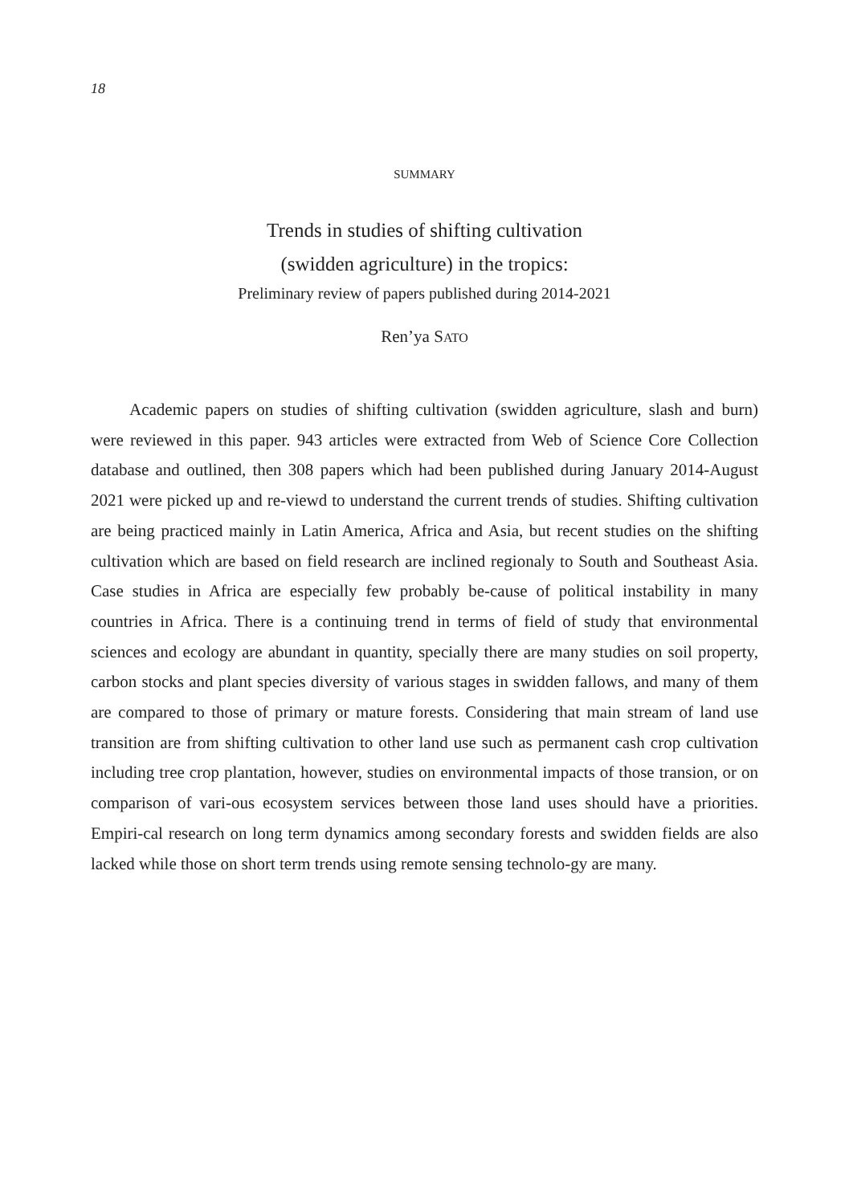18
SUMMARY
Trends in studies of shifting cultivation
(swidden agriculture) in the tropics:
Preliminary review of papers published during 2014-2021
Ren’ya SATO
Academic papers on studies of shifting cultivation (swidden agriculture, slash and burn) were reviewed in this paper. 943 articles were extracted from Web of Science Core Collection database and outlined, then 308 papers which had been published during January 2014-August 2021 were picked up and re-viewd to understand the current trends of studies. Shifting cultivation are being practiced mainly in Latin America, Africa and Asia, but recent studies on the shifting cultivation which are based on field research are inclined regionaly to South and Southeast Asia. Case studies in Africa are especially few probably be-cause of political instability in many countries in Africa. There is a continuing trend in terms of field of study that environmental sciences and ecology are abundant in quantity, specially there are many studies on soil property, carbon stocks and plant species diversity of various stages in swidden fallows, and many of them are compared to those of primary or mature forests. Considering that main stream of land use transition are from shifting cultivation to other land use such as permanent cash crop cultivation including tree crop plantation, however, studies on environmental impacts of those transion, or on comparison of vari-ous ecosystem services between those land uses should have a priorities. Empiri-cal research on long term dynamics among secondary forests and swidden fields are also lacked while those on short term trends using remote sensing technolo-gy are many.